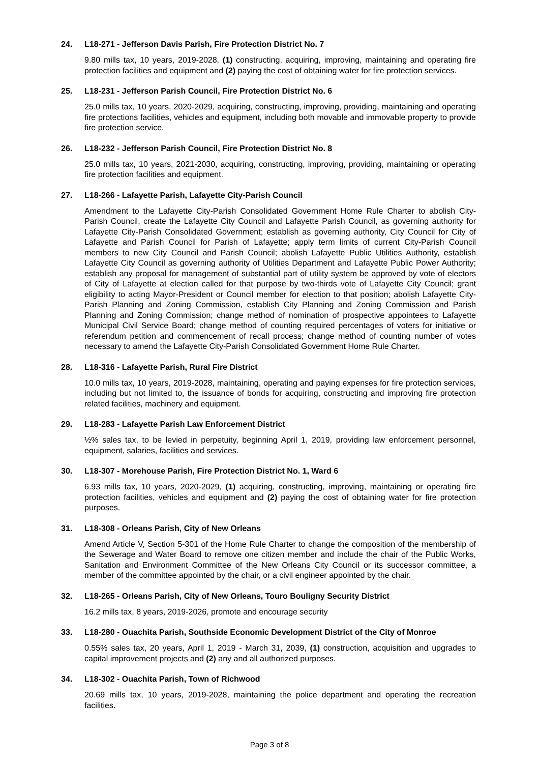24. L18-271 - Jefferson Davis Parish, Fire Protection District No. 7
9.80 mills tax, 10 years, 2019-2028, (1) constructing, acquiring, improving, maintaining and operating fire protection facilities and equipment and (2) paying the cost of obtaining water for fire protection services.
25. L18-231 - Jefferson Parish Council, Fire Protection District No. 6
25.0 mills tax, 10 years, 2020-2029, acquiring, constructing, improving, providing, maintaining and operating fire protections facilities, vehicles and equipment, including both movable and immovable property to provide fire protection service.
26. L18-232 - Jefferson Parish Council, Fire Protection District No. 8
25.0 mills tax, 10 years, 2021-2030, acquiring, constructing, improving, providing, maintaining or operating fire protection facilities and equipment.
27. L18-266 - Lafayette Parish, Lafayette City-Parish Council
Amendment to the Lafayette City-Parish Consolidated Government Home Rule Charter to abolish City-Parish Council, create the Lafayette City Council and Lafayette Parish Council, as governing authority for Lafayette City-Parish Consolidated Government; establish as governing authority, City Council for City of Lafayette and Parish Council for Parish of Lafayette; apply term limits of current City-Parish Council members to new City Council and Parish Council; abolish Lafayette Public Utilities Authority, establish Lafayette City Council as governing authority of Utilities Department and Lafayette Public Power Authority; establish any proposal for management of substantial part of utility system be approved by vote of electors of City of Lafayette at election called for that purpose by two-thirds vote of Lafayette City Council; grant eligibility to acting Mayor-President or Council member for election to that position; abolish Lafayette City-Parish Planning and Zoning Commission, establish City Planning and Zoning Commission and Parish Planning and Zoning Commission; change method of nomination of prospective appointees to Lafayette Municipal Civil Service Board; change method of counting required percentages of voters for initiative or referendum petition and commencement of recall process; change method of counting number of votes necessary to amend the Lafayette City-Parish Consolidated Government Home Rule Charter.
28. L18-316 - Lafayette Parish, Rural Fire District
10.0 mills tax, 10 years, 2019-2028, maintaining, operating and paying expenses for fire protection services, including but not limited to, the issuance of bonds for acquiring, constructing and improving fire protection related facilities, machinery and equipment.
29. L18-283 - Lafayette Parish Law Enforcement District
½% sales tax, to be levied in perpetuity, beginning April 1, 2019, providing law enforcement personnel, equipment, salaries, facilities and services.
30. L18-307 - Morehouse Parish, Fire Protection District No. 1, Ward 6
6.93 mills tax, 10 years, 2020-2029, (1) acquiring, constructing, improving, maintaining or operating fire protection facilities, vehicles and equipment and (2) paying the cost of obtaining water for fire protection purposes.
31. L18-308 - Orleans Parish, City of New Orleans
Amend Article V, Section 5-301 of the Home Rule Charter to change the composition of the membership of the Sewerage and Water Board to remove one citizen member and include the chair of the Public Works, Sanitation and Environment Committee of the New Orleans City Council or its successor committee, a member of the committee appointed by the chair, or a civil engineer appointed by the chair.
32. L18-265 - Orleans Parish, City of New Orleans, Touro Bouligny Security District
16.2 mills tax, 8 years, 2019-2026, promote and encourage security
33. L18-280 - Ouachita Parish, Southside Economic Development District of the City of Monroe
0.55% sales tax, 20 years, April 1, 2019 - March 31, 2039, (1) construction, acquisition and upgrades to capital improvement projects and (2) any and all authorized purposes.
34. L18-302 - Ouachita Parish, Town of Richwood
20.69 mills tax, 10 years, 2019-2028, maintaining the police department and operating the recreation facilities.
Page 3 of 8